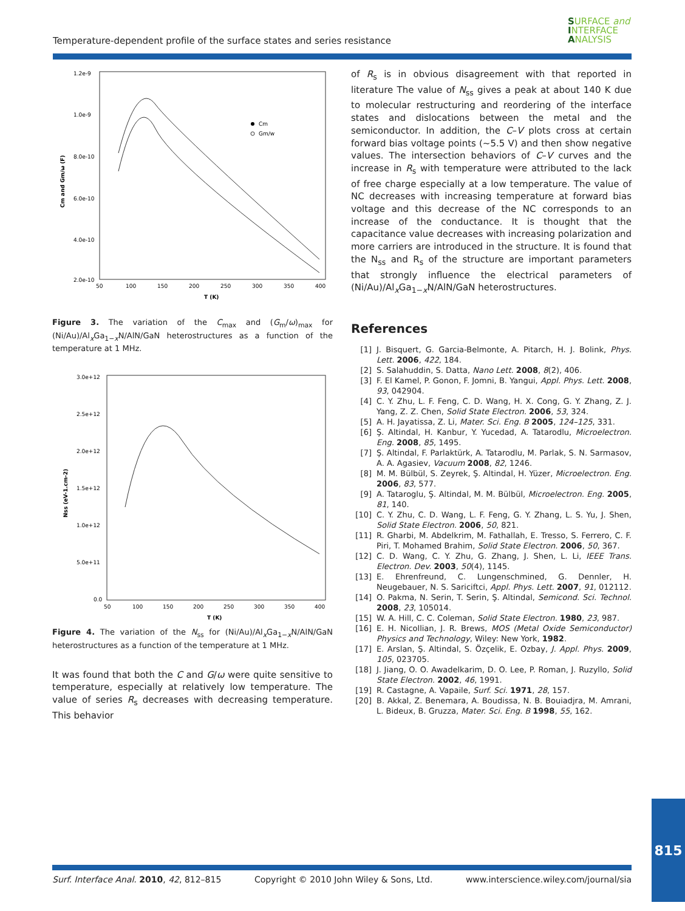Temperature-dependent profile of the surface states and series resistance
SURFACE and
INTERFACE
ANALYSIS
1.2e-9
1.0e-9
8.0e-10
6.0e-10
4.0e-10
2.0e-10
50
100
150
200
250
300
350
400
T (K)
Cm and Gm/ω (F)
Cm
Gm/w
Figure 3. The variation of the C<sub>max</sub> and (G<sub>m</sub>/ω)<sub>max</sub> for (Ni/Au)/Al<sub>x</sub>Ga<sub>1−x</sub>N/AlN/GaN heterostructures as a function of the temperature at 1 MHz.
3.0e+12
2.5e+12
2.0e+12
1.5e+12
1.0e+12
5.0e+11
0.0
50
100
150
200
250
300
350
400
T (K)
Nss (eV-1.cm-2)
Figure 4. The variation of the N<sub>ss</sub> for (Ni/Au)/Al<sub>x</sub>Ga<sub>1−x</sub>N/AlN/GaN heterostructures as a function of the temperature at 1 MHz.
It was found that both the C and G/ω were quite sensitive to temperature, especially at relatively low temperature. The value of series R<sub>s</sub> decreases with decreasing temperature. This behavior
of R<sub>s</sub> is in obvious disagreement with that reported in literature The value of N<sub>ss</sub> gives a peak at about 140 K due to molecular restructuring and reordering of the interface states and dislocations between the metal and the semiconductor. In addition, the C–V plots cross at certain forward bias voltage points (∼5.5 V) and then show negative values. The intersection behaviors of C–V curves and the increase in R<sub>s</sub> with temperature were attributed to the lack of free charge especially at a low temperature. The value of NC decreases with increasing temperature at forward bias voltage and this decrease of the NC corresponds to an increase of the conductance. It is thought that the capacitance value decreases with increasing polarization and more carriers are introduced in the structure. It is found that the N<sub>ss</sub> and R<sub>s</sub> of the structure are important parameters that strongly influence the electrical parameters of (Ni/Au)/Al<sub>x</sub>Ga<sub>1−x</sub>N/AlN/GaN heterostructures.
References
[1] J. Bisquert, G. Garcia-Belmonte, A. Pitarch, H. J. Bolink, Phys. Lett. 2006, 422, 184.
[2] S. Salahuddin, S. Datta, Nano Lett. 2008, 8(2), 406.
[3] F. El Kamel, P. Gonon, F. Jomni, B. Yangui, Appl. Phys. Lett. 2008, 93, 042904.
[4] C. Y. Zhu, L. F. Feng, C. D. Wang, H. X. Cong, G. Y. Zhang, Z. J. Yang, Z. Z. Chen, Solid State Electron. 2006, 53, 324.
[5] A. H. Jayatissa, Z. Li, Mater. Sci. Eng. B 2005, 124–125, 331.
[6] Ş. Altindal, H. Kanbur, Y. Yucedad, A. Tatarodlu, Microelectron. Eng. 2008, 85, 1495.
[7] Ş. Altindal, F. Parlaktürk, A. Tatarodlu, M. Parlak, S. N. Sarmasov, A. A. Agasiev, Vacuum 2008, 82, 1246.
[8] M. M. Bülbül, S. Zeyrek, Ş. Altindal, H. Yüzer, Microelectron. Eng. 2006, 83, 577.
[9] A. Tataroglu, Ş. Altindal, M. M. Bülbül, Microelectron. Eng. 2005, 81, 140.
[10] C. Y. Zhu, C. D. Wang, L. F. Feng, G. Y. Zhang, L. S. Yu, J. Shen, Solid State Electron. 2006, 50, 821.
[11] R. Gharbi, M. Abdelkrim, M. Fathallah, E. Tresso, S. Ferrero, C. F. Piri, T. Mohamed Brahim, Solid State Electron. 2006, 50, 367.
[12] C. D. Wang, C. Y. Zhu, G. Zhang, J. Shen, L. Li, IEEE Trans. Electron. Dev. 2003, 50(4), 1145.
[13] E. Ehrenfreund, C. Lungenschmined, G. Dennler, H. Neugebauer, N. S. Sariciftci, Appl. Phys. Lett. 2007, 91, 012112.
[14] O. Pakma, N. Serin, T. Serin, Ş. Altindal, Semicond. Sci. Technol. 2008, 23, 105014.
[15] W. A. Hill, C. C. Coleman, Solid State Electron. 1980, 23, 987.
[16] E. H. Nicollian, J. R. Brews, MOS (Metal Oxide Semiconductor) Physics and Technology, Wiley: New York, 1982.
[17] E. Arslan, Ş. Altindal, S. Özçelik, E. Ozbay, J. Appl. Phys. 2009, 105, 023705.
[18] J. Jiang, O. O. Awadelkarim, D. O. Lee, P. Roman, J. Ruzyllo, Solid State Electron. 2002, 46, 1991.
[19] R. Castagne, A. Vapaile, Surf. Sci. 1971, 28, 157.
[20] B. Akkal, Z. Benemara, A. Boudissa, N. B. Bouiadjra, M. Amrani, L. Bideux, B. Gruzza, Mater. Sci. Eng. B 1998, 55, 162.
Surf. Interface Anal. 2010, 42, 812–815 Copyright © 2010 John Wiley & Sons, Ltd. www.interscience.wiley.com/journal/sia
815